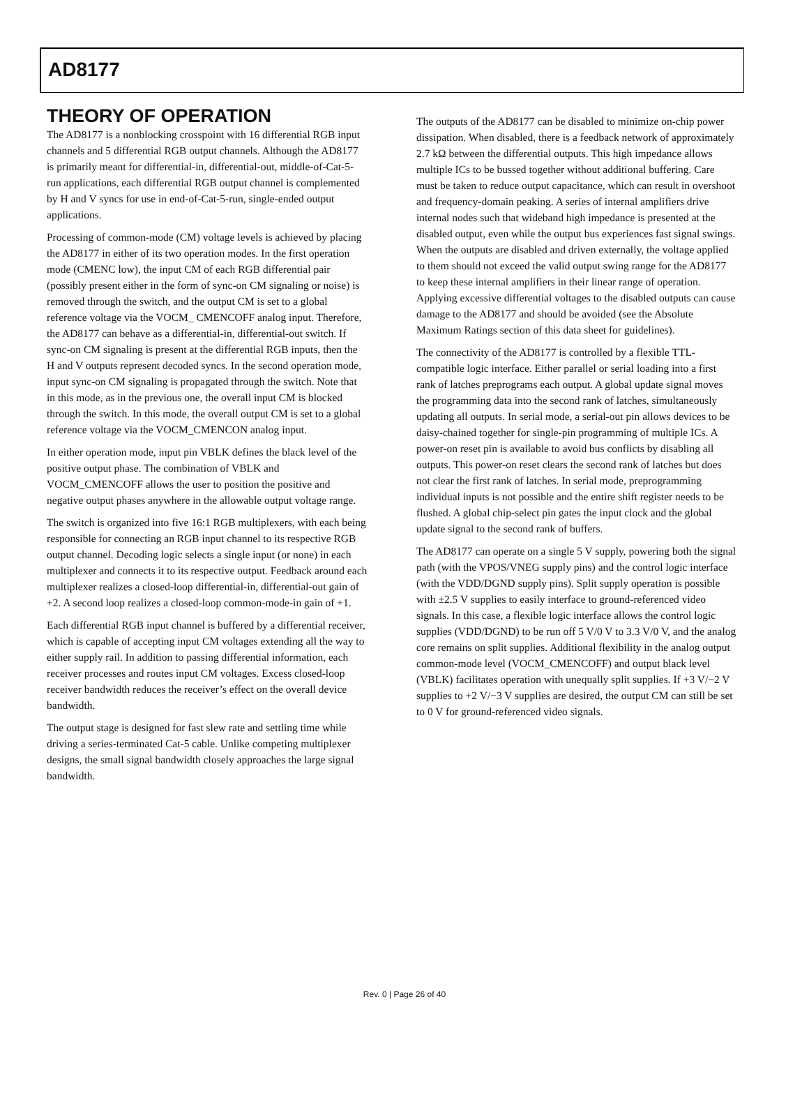AD8177
THEORY OF OPERATION
The AD8177 is a nonblocking crosspoint with 16 differential RGB input channels and 5 differential RGB output channels. Although the AD8177 is primarily meant for differential-in, differential-out, middle-of-Cat-5-run applications, each differential RGB output channel is complemented by H and V syncs for use in end-of-Cat-5-run, single-ended output applications.
Processing of common-mode (CM) voltage levels is achieved by placing the AD8177 in either of its two operation modes. In the first operation mode (CMENC low), the input CM of each RGB differential pair (possibly present either in the form of sync-on CM signaling or noise) is removed through the switch, and the output CM is set to a global reference voltage via the VOCM_ CMENCOFF analog input. Therefore, the AD8177 can behave as a differential-in, differential-out switch. If sync-on CM signaling is present at the differential RGB inputs, then the H and V outputs represent decoded syncs. In the second operation mode, input sync-on CM signaling is propagated through the switch. Note that in this mode, as in the previous one, the overall input CM is blocked through the switch. In this mode, the overall output CM is set to a global reference voltage via the VOCM_CMENCON analog input.
In either operation mode, input pin VBLK defines the black level of the positive output phase. The combination of VBLK and VOCM_CMENCOFF allows the user to position the positive and negative output phases anywhere in the allowable output voltage range.
The switch is organized into five 16:1 RGB multiplexers, with each being responsible for connecting an RGB input channel to its respective RGB output channel. Decoding logic selects a single input (or none) in each multiplexer and connects it to its respective output. Feedback around each multiplexer realizes a closed-loop differential-in, differential-out gain of +2. A second loop realizes a closed-loop common-mode-in gain of +1.
Each differential RGB input channel is buffered by a differential receiver, which is capable of accepting input CM voltages extending all the way to either supply rail. In addition to passing differential information, each receiver processes and routes input CM voltages. Excess closed-loop receiver bandwidth reduces the receiver’s effect on the overall device bandwidth.
The output stage is designed for fast slew rate and settling time while driving a series-terminated Cat-5 cable. Unlike competing multiplexer designs, the small signal bandwidth closely approaches the large signal bandwidth.
The outputs of the AD8177 can be disabled to minimize on-chip power dissipation. When disabled, there is a feedback network of approximately 2.7 kΩ between the differential outputs. This high impedance allows multiple ICs to be bussed together without additional buffering. Care must be taken to reduce output capacitance, which can result in overshoot and frequency-domain peaking. A series of internal amplifiers drive internal nodes such that wideband high impedance is presented at the disabled output, even while the output bus experiences fast signal swings. When the outputs are disabled and driven externally, the voltage applied to them should not exceed the valid output swing range for the AD8177 to keep these internal amplifiers in their linear range of operation. Applying excessive differential voltages to the disabled outputs can cause damage to the AD8177 and should be avoided (see the Absolute Maximum Ratings section of this data sheet for guidelines).
The connectivity of the AD8177 is controlled by a flexible TTL-compatible logic interface. Either parallel or serial loading into a first rank of latches preprograms each output. A global update signal moves the programming data into the second rank of latches, simultaneously updating all outputs. In serial mode, a serial-out pin allows devices to be daisy-chained together for single-pin programming of multiple ICs. A power-on reset pin is available to avoid bus conflicts by disabling all outputs. This power-on reset clears the second rank of latches but does not clear the first rank of latches. In serial mode, preprogramming individual inputs is not possible and the entire shift register needs to be flushed. A global chip-select pin gates the input clock and the global update signal to the second rank of buffers.
The AD8177 can operate on a single 5 V supply, powering both the signal path (with the VPOS/VNEG supply pins) and the control logic interface (with the VDD/DGND supply pins). Split supply operation is possible with ±2.5 V supplies to easily interface to ground-referenced video signals. In this case, a flexible logic interface allows the control logic supplies (VDD/DGND) to be run off 5 V/0 V to 3.3 V/0 V, and the analog core remains on split supplies. Additional flexibility in the analog output common-mode level (VOCM_CMENCOFF) and output black level (VBLK) facilitates operation with unequally split supplies. If +3 V/−2 V supplies to +2 V/−3 V supplies are desired, the output CM can still be set to 0 V for ground-referenced video signals.
Rev. 0 | Page 26 of 40